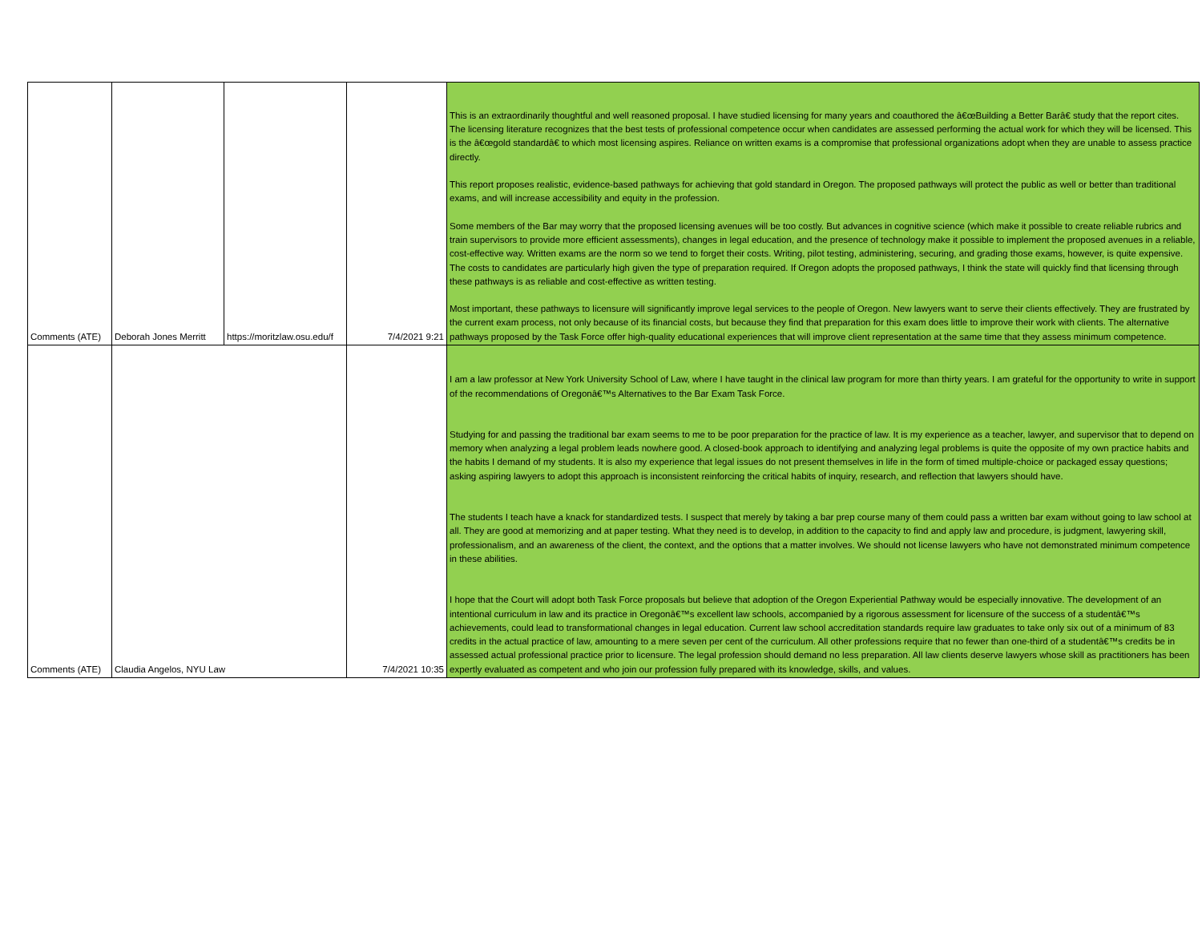| Comments (ATE) | Deborah Jones Merritt | https://moritzlaw.osu.edu/f | 7/4/2021 9:21 | This is an extraordinarily thoughtful and well reasoned proposal. I have studied licensing for many years and coauthored the â€œBuilding a Better Barâ€ study that the report cites. The licensing literature recognizes that the best tests of professional competence occur when candidates are assessed performing the actual work for which they will be licensed. This is the â€œgold standardâ€ to which most licensing aspires. Reliance on written exams is a compromise that professional organizations adopt when they are unable to assess practice directly. This report proposes realistic, evidence-based pathways for achieving that gold standard in Oregon. The proposed pathways will protect the public as well or better than traditional exams, and will increase accessibility and equity in the profession. Some members of the Bar may worry that the proposed licensing avenues will be too costly. But advances in cognitive science (which make it possible to create reliable rubrics and train supervisors to provide more efficient assessments), changes in legal education, and the presence of technology make it possible to implement the proposed avenues in a reliable, cost-effective way. Written exams are the norm so we tend to forget their costs. Writing, pilot testing, administering, securing, and grading those exams, however, is quite expensive. The costs to candidates are particularly high given the type of preparation required. If Oregon adopts the proposed pathways, I think the state will quickly find that licensing through these pathways is as reliable and cost-effective as written testing. Most important, these pathways to licensure will significantly improve legal services to the people of Oregon. New lawyers want to serve their clients effectively. They are frustrated by the current exam process, not only because of its financial costs, but because they find that preparation for this exam does little to improve their work with clients. The alternative pathways proposed by the Task Force offer high-quality educational experiences that will improve client representation at the same time that they assess minimum competence. |
| Comments (ATE) | Claudia Angelos, NYU Law | | 7/4/2021 10:35 | I am a law professor at New York University School of Law, where I have taught in the clinical law program for more than thirty years. I am grateful for the opportunity to write in support of the recommendations of Oregonâ€™s Alternatives to the Bar Exam Task Force. Studying for and passing the traditional bar exam seems to me to be poor preparation for the practice of law. It is my experience as a teacher, lawyer, and supervisor that to depend on memory when analyzing a legal problem leads nowhere good. A closed-book approach to identifying and analyzing legal problems is quite the opposite of my own practice habits and the habits I demand of my students. It is also my experience that legal issues do not present themselves in life in the form of timed multiple-choice or packaged essay questions; asking aspiring lawyers to adopt this approach is inconsistent reinforcing the critical habits of inquiry, research, and reflection that lawyers should have. The students I teach have a knack for standardized tests. I suspect that merely by taking a bar prep course many of them could pass a written bar exam without going to law school at all. They are good at memorizing and at paper testing. What they need is to develop, in addition to the capacity to find and apply law and procedure, is judgment, lawyering skill, professionalism, and an awareness of the client, the context, and the options that a matter involves. We should not license lawyers who have not demonstrated minimum competence in these abilities. I hope that the Court will adopt both Task Force proposals but believe that adoption of the Oregon Experiential Pathway would be especially innovative. The development of an intentional curriculum in law and its practice in Oregonâ€™s excellent law schools, accompanied by a rigorous assessment for licensure of the success of a studentâ€™s achievements, could lead to transformational changes in legal education. Current law school accreditation standards require law graduates to take only six out of a minimum of 83 credits in the actual practice of law, amounting to a mere seven per cent of the curriculum. All other professions require that no fewer than one-third of a studentâ€™s credits be in assessed actual professional practice prior to licensure. The legal profession should demand no less preparation. All law clients deserve lawyers whose skill as practitioners has been expertly evaluated as competent and who join our profession fully prepared with its knowledge, skills, and values. |